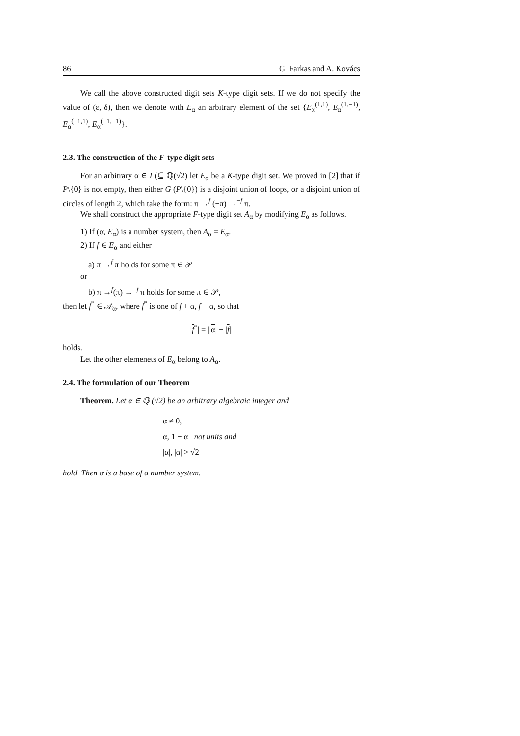86 G. Farkas and A. Kovács
We call the above constructed digit sets K-type digit sets. If we do not specify the value of (ε, δ), then we denote with E<sub>α</sub> an arbitrary element of the set {E<sub>α</sub><sup>(1,1)</sup>, E<sub>α</sub><sup>(1,−1)</sup>, E<sub>α</sub><sup>(−1,1)</sup>, E<sub>α</sub><sup>(−1,−1)</sup>}.
2.3. The construction of the F-type digit sets
For an arbitrary α ∈ I (⊆ ℚ(√2) let E<sub>α</sub> be a K-type digit set. We proved in [2] that if P\{0} is not empty, then either G (P\{0}) is a disjoint union of loops, or a disjoint union of circles of length 2, which take the form: π →<sup>f</sup> (−π) →<sup>−f</sup> π.
We shall construct the appropriate F-type digit set A<sub>α</sub> by modifying E<sub>α</sub> as follows.
1) If (α, E<sub>α</sub>) is a number system, then A<sub>α</sub> = E<sub>α</sub>.
2) If f ∈ E<sub>α</sub> and either
a) π →<sup>f</sup> π holds for some π ∈ 𝒫
or
b) π →<sup>f</sup>(π) →<sup>−f</sup> π holds for some π ∈ 𝒫,
then let f<sup>*</sup> ∈ 𝒜<sub>α</sub>, where f<sup>*</sup> is one of f + α, f − α, so that
|f<sup>*</sup>| = ||α| − |f||
holds.
Let the other elemenets of E<sub>α</sub> belong to A<sub>α</sub>.
2.4. The formulation of our Theorem
Theorem. Let α ∈ ℚ (√2) be an arbitrary algebraic integer and
α ≠ 0,
α, 1 − α not units and
|α|, |α| > √2
hold. Then α is a base of a number system.